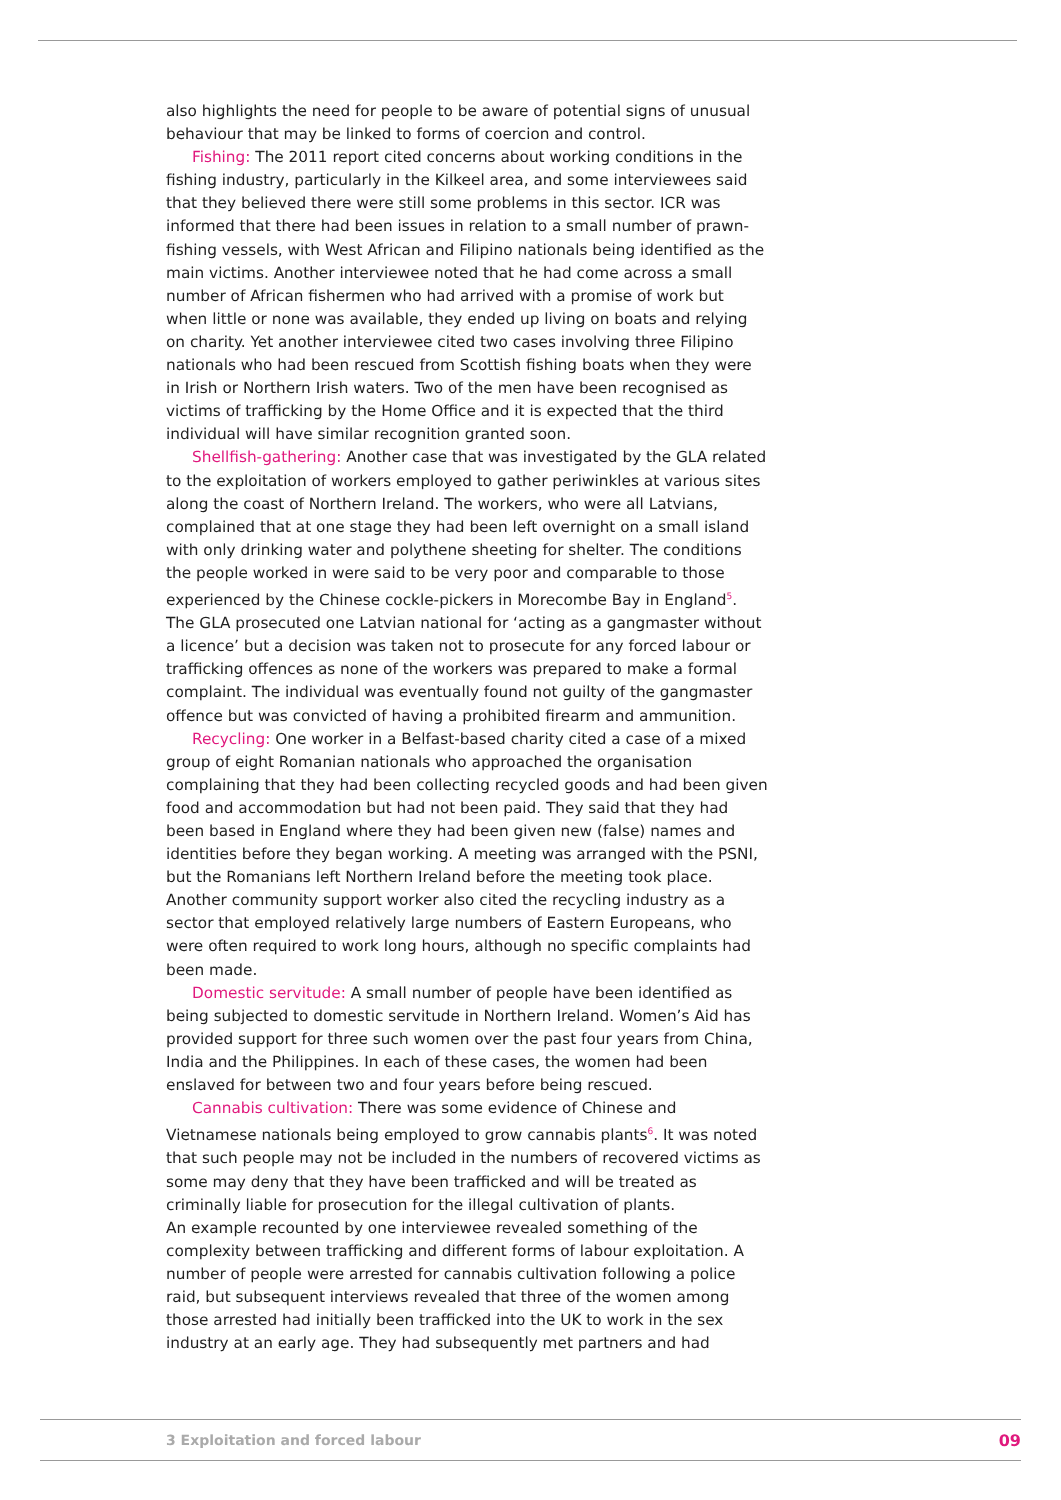also highlights the need for people to be aware of potential signs of unusual behaviour that may be linked to forms of coercion and control.
Fishing: The 2011 report cited concerns about working conditions in the fishing industry, particularly in the Kilkeel area, and some interviewees said that they believed there were still some problems in this sector. ICR was informed that there had been issues in relation to a small number of prawn-fishing vessels, with West African and Filipino nationals being identified as the main victims. Another interviewee noted that he had come across a small number of African fishermen who had arrived with a promise of work but when little or none was available, they ended up living on boats and relying on charity. Yet another interviewee cited two cases involving three Filipino nationals who had been rescued from Scottish fishing boats when they were in Irish or Northern Irish waters. Two of the men have been recognised as victims of trafficking by the Home Office and it is expected that the third individual will have similar recognition granted soon.
Shellfish-gathering: Another case that was investigated by the GLA related to the exploitation of workers employed to gather periwinkles at various sites along the coast of Northern Ireland. The workers, who were all Latvians, complained that at one stage they had been left overnight on a small island with only drinking water and polythene sheeting for shelter. The conditions the people worked in were said to be very poor and comparable to those experienced by the Chinese cockle-pickers in Morecombe Bay in England<sup>5</sup>. The GLA prosecuted one Latvian national for ‘acting as a gangmaster without a licence’ but a decision was taken not to prosecute for any forced labour or trafficking offences as none of the workers was prepared to make a formal complaint. The individual was eventually found not guilty of the gangmaster offence but was convicted of having a prohibited firearm and ammunition.
Recycling: One worker in a Belfast-based charity cited a case of a mixed group of eight Romanian nationals who approached the organisation complaining that they had been collecting recycled goods and had been given food and accommodation but had not been paid. They said that they had been based in England where they had been given new (false) names and identities before they began working. A meeting was arranged with the PSNI, but the Romanians left Northern Ireland before the meeting took place. Another community support worker also cited the recycling industry as a sector that employed relatively large numbers of Eastern Europeans, who were often required to work long hours, although no specific complaints had been made.
Domestic servitude: A small number of people have been identified as being subjected to domestic servitude in Northern Ireland. Women’s Aid has provided support for three such women over the past four years from China, India and the Philippines. In each of these cases, the women had been enslaved for between two and four years before being rescued.
Cannabis cultivation: There was some evidence of Chinese and Vietnamese nationals being employed to grow cannabis plants<sup>6</sup>. It was noted that such people may not be included in the numbers of recovered victims as some may deny that they have been trafficked and will be treated as criminally liable for prosecution for the illegal cultivation of plants.
An example recounted by one interviewee revealed something of the complexity between trafficking and different forms of labour exploitation. A number of people were arrested for cannabis cultivation following a police raid, but subsequent interviews revealed that three of the women among those arrested had initially been trafficked into the UK to work in the sex industry at an early age. They had subsequently met partners and had
3 Exploitation and forced labour 09